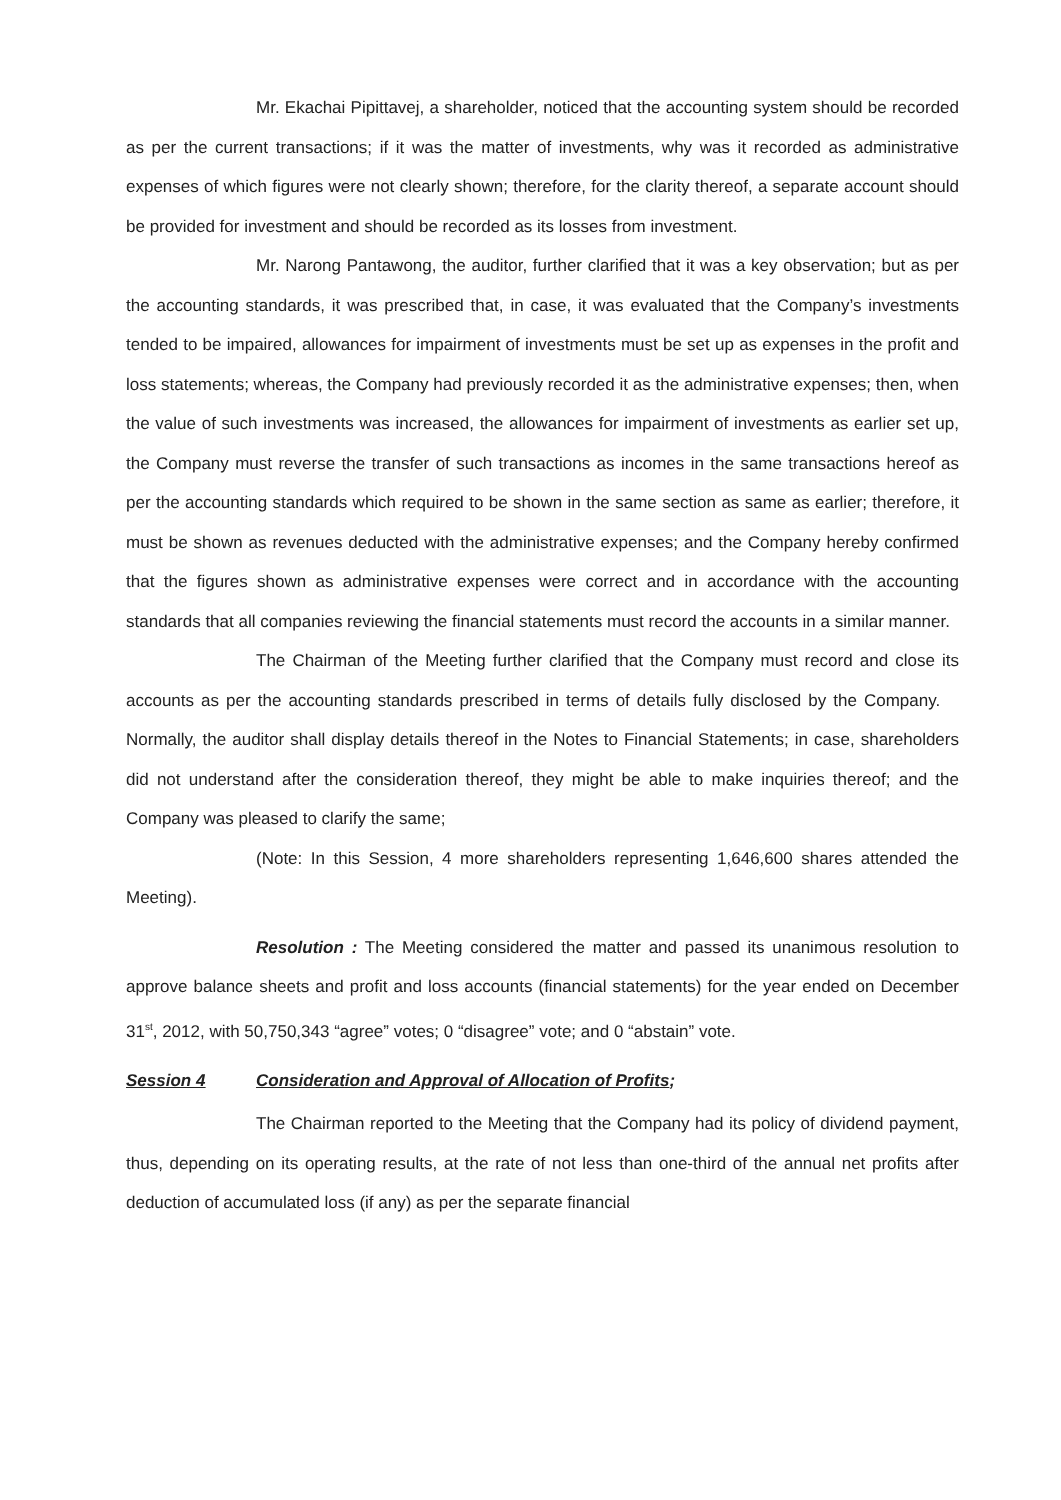Mr. Ekachai Pipittavej, a shareholder, noticed that the accounting system should be recorded as per the current transactions; if it was the matter of investments, why was it recorded as administrative expenses of which figures were not clearly shown; therefore, for the clarity thereof, a separate account should be provided for investment and should be recorded as its losses from investment.
Mr. Narong Pantawong, the auditor, further clarified that it was a key observation; but as per the accounting standards, it was prescribed that, in case, it was evaluated that the Company’s investments tended to be impaired, allowances for impairment of investments must be set up as expenses in the profit and loss statements; whereas, the Company had previously recorded it as the administrative expenses; then, when the value of such investments was increased, the allowances for impairment of investments as earlier set up, the Company must reverse the transfer of such transactions as incomes in the same transactions hereof as per the accounting standards which required to be shown in the same section as same as earlier; therefore, it must be shown as revenues deducted with the administrative expenses; and the Company hereby confirmed that the figures shown as administrative expenses were correct and in accordance with the accounting standards that all companies reviewing the financial statements must record the accounts in a similar manner.
The Chairman of the Meeting further clarified that the Company must record and close its accounts as per the accounting standards prescribed in terms of details fully disclosed by the Company. Normally, the auditor shall display details thereof in the Notes to Financial Statements; in case, shareholders did not understand after the consideration thereof, they might be able to make inquiries thereof; and the Company was pleased to clarify the same;
(Note: In this Session, 4 more shareholders representing 1,646,600 shares attended the Meeting).
Resolution : The Meeting considered the matter and passed its unanimous resolution to approve balance sheets and profit and loss accounts (financial statements) for the year ended on December 31<sup>st</sup>, 2012, with 50,750,343 “agree” votes; 0 “disagree” vote; and 0 “abstain” vote.
Session 4 Consideration and Approval of Allocation of Profits;
The Chairman reported to the Meeting that the Company had its policy of dividend payment, thus, depending on its operating results, at the rate of not less than one-third of the annual net profits after deduction of accumulated loss (if any) as per the separate financial